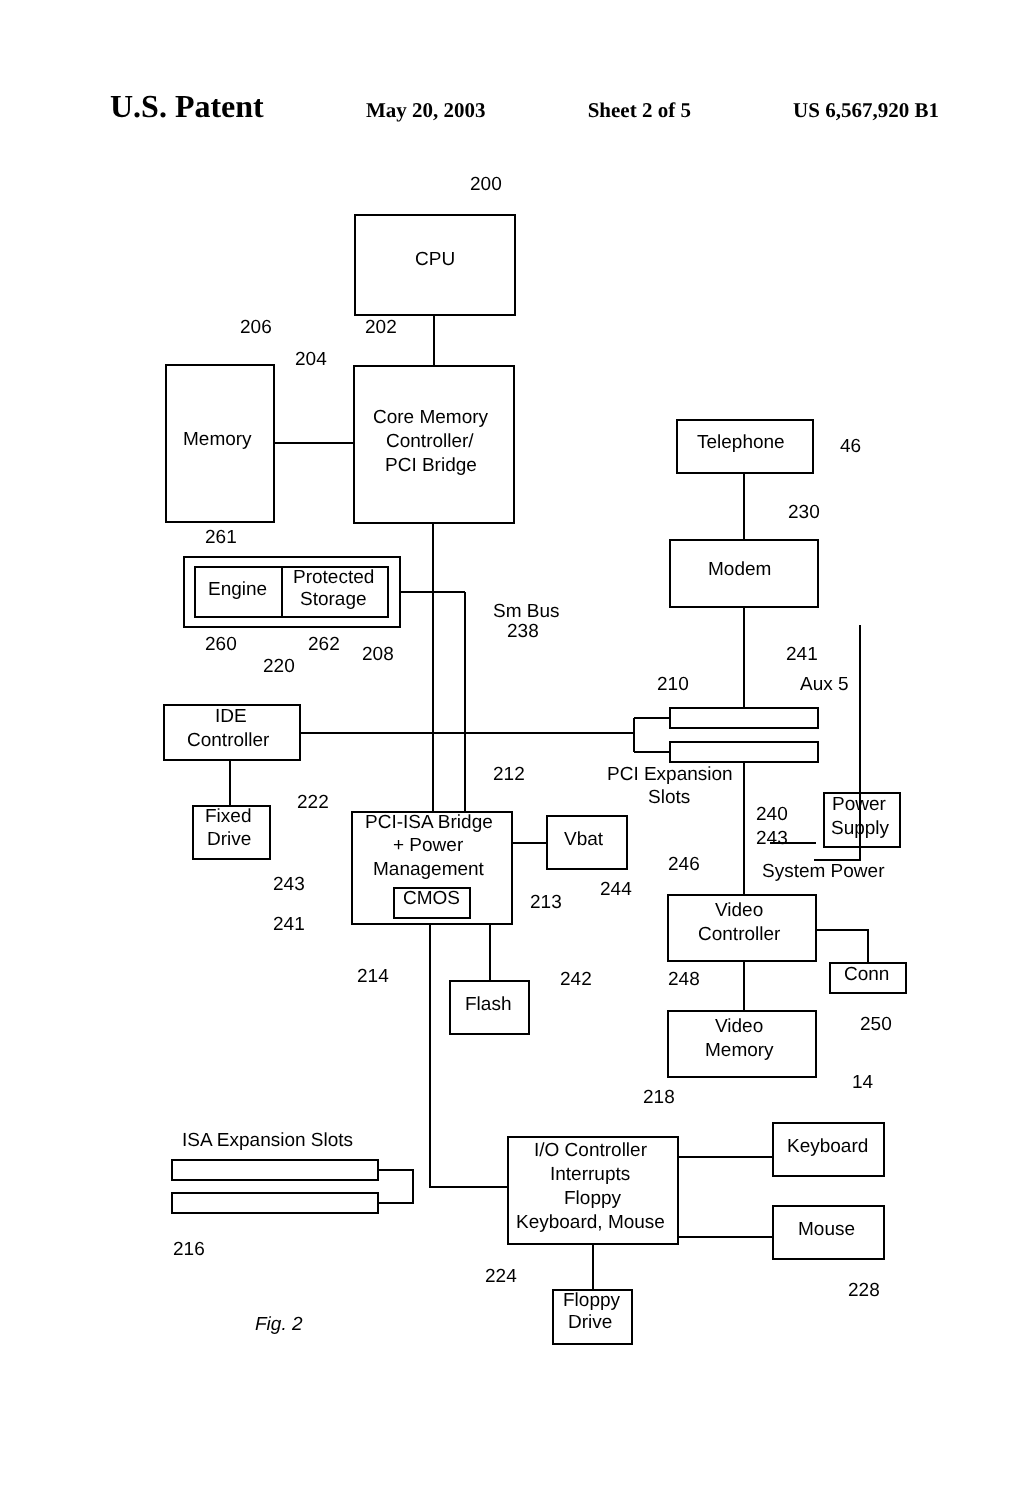U.S. Patent May 20, 2003 Sheet 2 of 5 US 6,567,920 B1
CPU
200
202
204
206
Memory
Core Memory
Controller/
PCI Bridge
Engine
Protected
Storage
261
260
262
208
Sm Bus
238
220
IDE
Controller
Fixed
Drive
222
PCI-ISA Bridge
+ Power
Management
CMOS
212
213
243
241
Vbat
244
Flash
242
214
Telephone
46
Modem
230
241
Aux 5
210
PCI Expansion
Slots
Power
Supply
240
243
System Power
246
Video
Controller
Conn
250
248
Video
Memory
218
14
I/O Controller
Interrupts
Floppy
Keyboard, Mouse
Keyboard
Mouse
228
224
Floppy
Drive
ISA Expansion Slots
216
Fig. 2